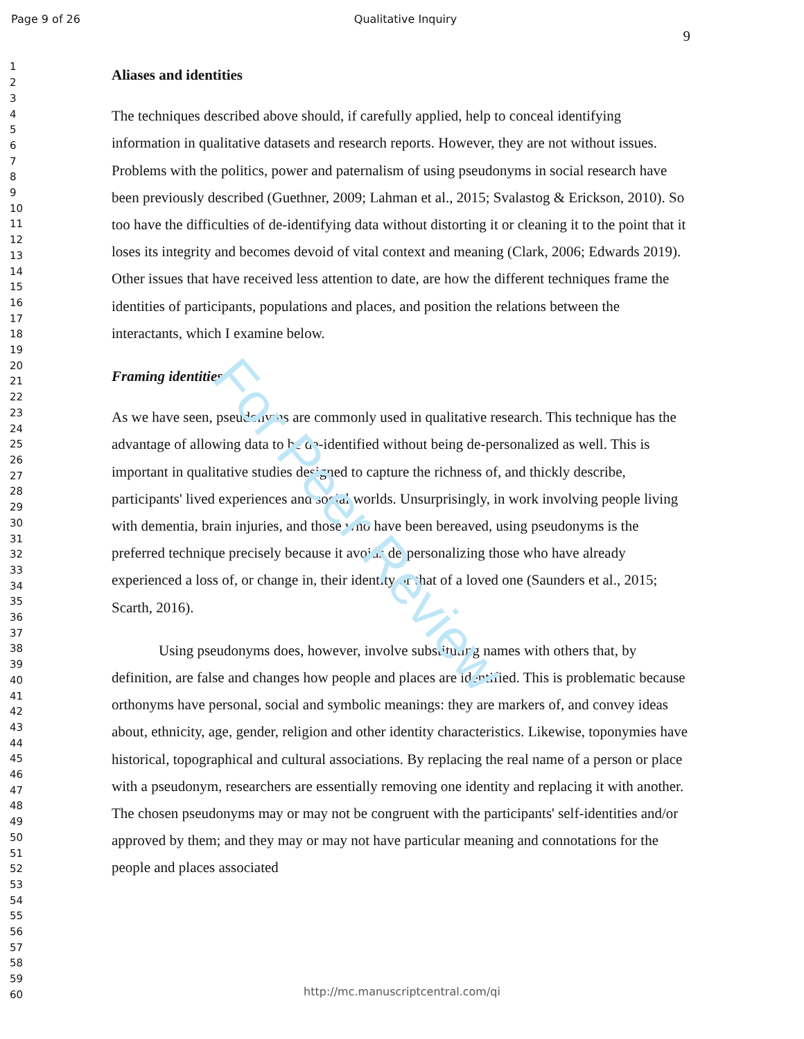For Peer Review
Page 9 of 26 Qualitative Inquiry
1
2
3
4
5
6
7
8
9
10
11
12
13
14
15
16
17
18
19
20
21
22
23
24
25
26
27
28
29
30
31
32
33
34
35
36
37
38
39
40
41
42
43
44
45
46
47
48
49
50
51
52
53
54
55
56
57
58
59
60
9
Aliases and identities
The techniques described above should, if carefully applied, help to conceal identifying information in qualitative datasets and research reports. However, they are not without issues. Problems with the politics, power and paternalism of using pseudonyms in social research have been previously described (Guethner, 2009; Lahman et al., 2015; Svalastog & Erickson, 2010). So too have the difficulties of de-identifying data without distorting it or cleaning it to the point that it loses its integrity and becomes devoid of vital context and meaning (Clark, 2006; Edwards 2019). Other issues that have received less attention to date, are how the different techniques frame the identities of participants, populations and places, and position the relations between the interactants, which I examine below.
Framing identities
As we have seen, pseudonyms are commonly used in qualitative research. This technique has the advantage of allowing data to be de-identified without being de-personalized as well. This is important in qualitative studies designed to capture the richness of, and thickly describe, participants' lived experiences and social worlds. Unsurprisingly, in work involving people living with dementia, brain injuries, and those who have been bereaved, using pseudonyms is the preferred technique precisely because it avoids de-personalizing those who have already experienced a loss of, or change in, their identity or that of a loved one (Saunders et al., 2015; Scarth, 2016).
Using pseudonyms does, however, involve substituting names with others that, by definition, are false and changes how people and places are identified. This is problematic because orthonyms have personal, social and symbolic meanings: they are markers of, and convey ideas about, ethnicity, age, gender, religion and other identity characteristics. Likewise, toponymies have historical, topographical and cultural associations. By replacing the real name of a person or place with a pseudonym, researchers are essentially removing one identity and replacing it with another. The chosen pseudonyms may or may not be congruent with the participants' self-identities and/or approved by them; and they may or may not have particular meaning and connotations for the people and places associated
http://mc.manuscriptcentral.com/qi